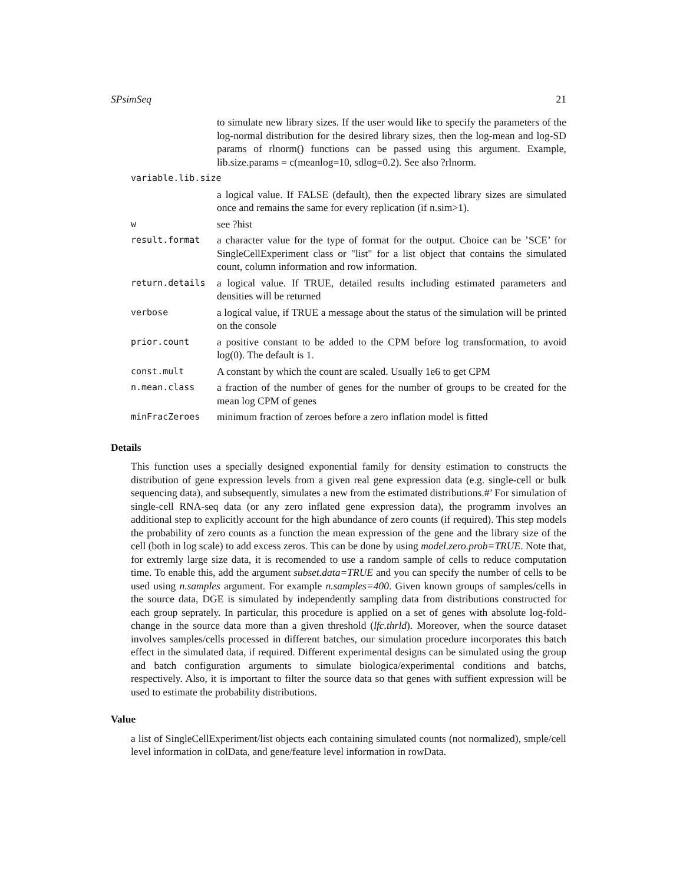SPsimSeq 21
| | to simulate new library sizes. If the user would like to specify the parameters of the log-normal distribution for the desired library sizes, then the log-mean and log-SD params of rlnorm() functions can be passed using this argument. Example, lib.size.params = c(meanlog=10, sdlog=0.2). See also ?rlnorm. |
| variable.lib.size | |
| | a logical value. If FALSE (default), then the expected library sizes are simulated once and remains the same for every replication (if n.sim>1). |
| w | see ?hist |
| result.format | a character value for the type of format for the output. Choice can be ’SCE’ for SingleCellExperiment class or "list" for a list object that contains the simulated count, column information and row information. |
| return.details | a logical value. If TRUE, detailed results including estimated parameters and densities will be returned |
| verbose | a logical value, if TRUE a message about the status of the simulation will be printed on the console |
| prior.count | a positive constant to be added to the CPM before log transformation, to avoid log(0). The default is 1. |
| const.mult | A constant by which the count are scaled. Usually 1e6 to get CPM |
| n.mean.class | a fraction of the number of genes for the number of groups to be created for the mean log CPM of genes |
| minFracZeroes | minimum fraction of zeroes before a zero inflation model is fitted |
Details
This function uses a specially designed exponential family for density estimation to constructs the distribution of gene expression levels from a given real gene expression data (e.g. single-cell or bulk sequencing data), and subsequently, simulates a new from the estimated distributions.#’ For simulation of single-cell RNA-seq data (or any zero inflated gene expression data), the programm involves an additional step to explicitly account for the high abundance of zero counts (if required). This step models the probability of zero counts as a function the mean expression of the gene and the library size of the cell (both in log scale) to add excess zeros. This can be done by using model.zero.prob=TRUE. Note that, for extremly large size data, it is recomended to use a random sample of cells to reduce computation time. To enable this, add the argument subset.data=TRUE and you can specify the number of cells to be used using n.samples argument. For example n.samples=400. Given known groups of samples/cells in the source data, DGE is simulated by independently sampling data from distributions constructed for each group seprately. In particular, this procedure is applied on a set of genes with absolute log-fold-change in the source data more than a given threshold (lfc.thrld). Moreover, when the source dataset involves samples/cells processed in different batches, our simulation procedure incorporates this batch effect in the simulated data, if required. Different experimental designs can be simulated using the group and batch configuration arguments to simulate biologica/experimental conditions and batchs, respectively. Also, it is important to filter the source data so that genes with suffient expression will be used to estimate the probability distributions.
Value
a list of SingleCellExperiment/list objects each containing simulated counts (not normalized), smple/cell level information in colData, and gene/feature level information in rowData.